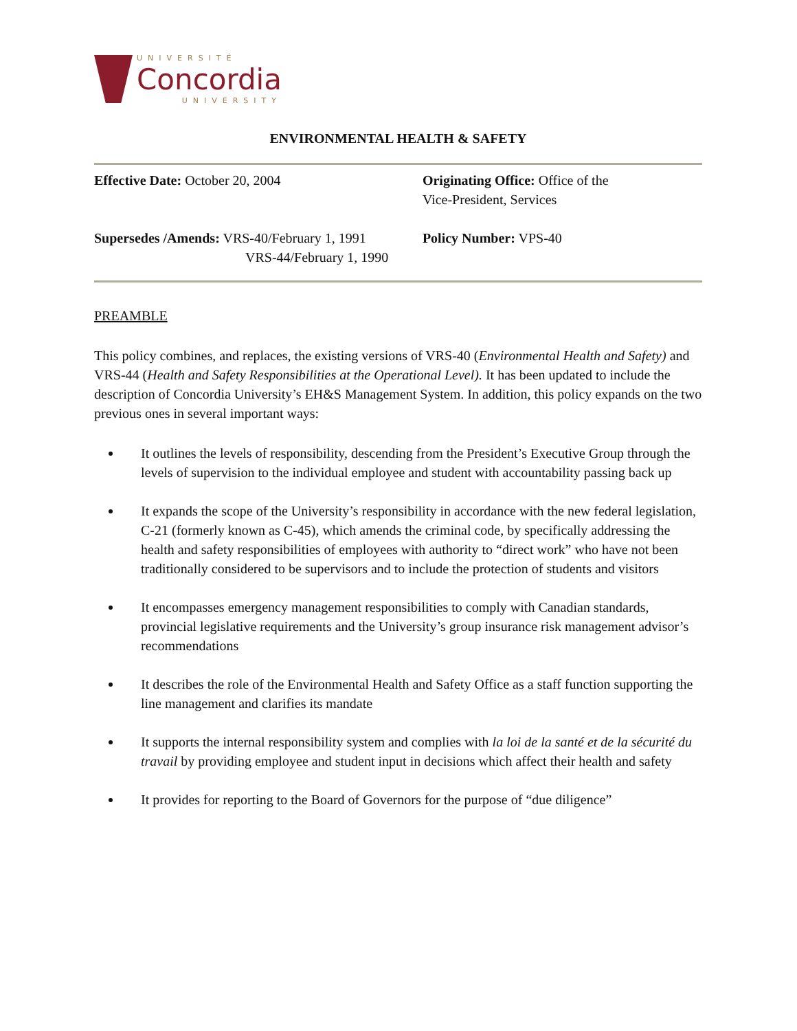UNIVERSITÉ
Concordia
UNIVERSITY
ENVIRONMENTAL HEALTH & SAFETY
| Effective Date: October 20, 2004 | Originating Office: Office of the Vice-President, Services |
| Supersedes /Amends: VRS-40/February 1, 1991 VRS-44/February 1, 1990 | Policy Number: VPS-40 |
PREAMBLE
This policy combines, and replaces, the existing versions of VRS-40 (Environmental Health and Safety) and VRS-44 (Health and Safety Responsibilities at the Operational Level). It has been updated to include the description of Concordia University’s EH&S Management System. In addition, this policy expands on the two previous ones in several important ways:
It outlines the levels of responsibility, descending from the President’s Executive Group through the levels of supervision to the individual employee and student with accountability passing back up
It expands the scope of the University’s responsibility in accordance with the new federal legislation, C-21 (formerly known as C-45), which amends the criminal code, by specifically addressing the health and safety responsibilities of employees with authority to “direct work” who have not been traditionally considered to be supervisors and to include the protection of students and visitors
It encompasses emergency management responsibilities to comply with Canadian standards, provincial legislative requirements and the University’s group insurance risk management advisor’s recommendations
It describes the role of the Environmental Health and Safety Office as a staff function supporting the line management and clarifies its mandate
It supports the internal responsibility system and complies with la loi de la santé et de la sécurité du travail by providing employee and student input in decisions which affect their health and safety
It provides for reporting to the Board of Governors for the purpose of “due diligence”